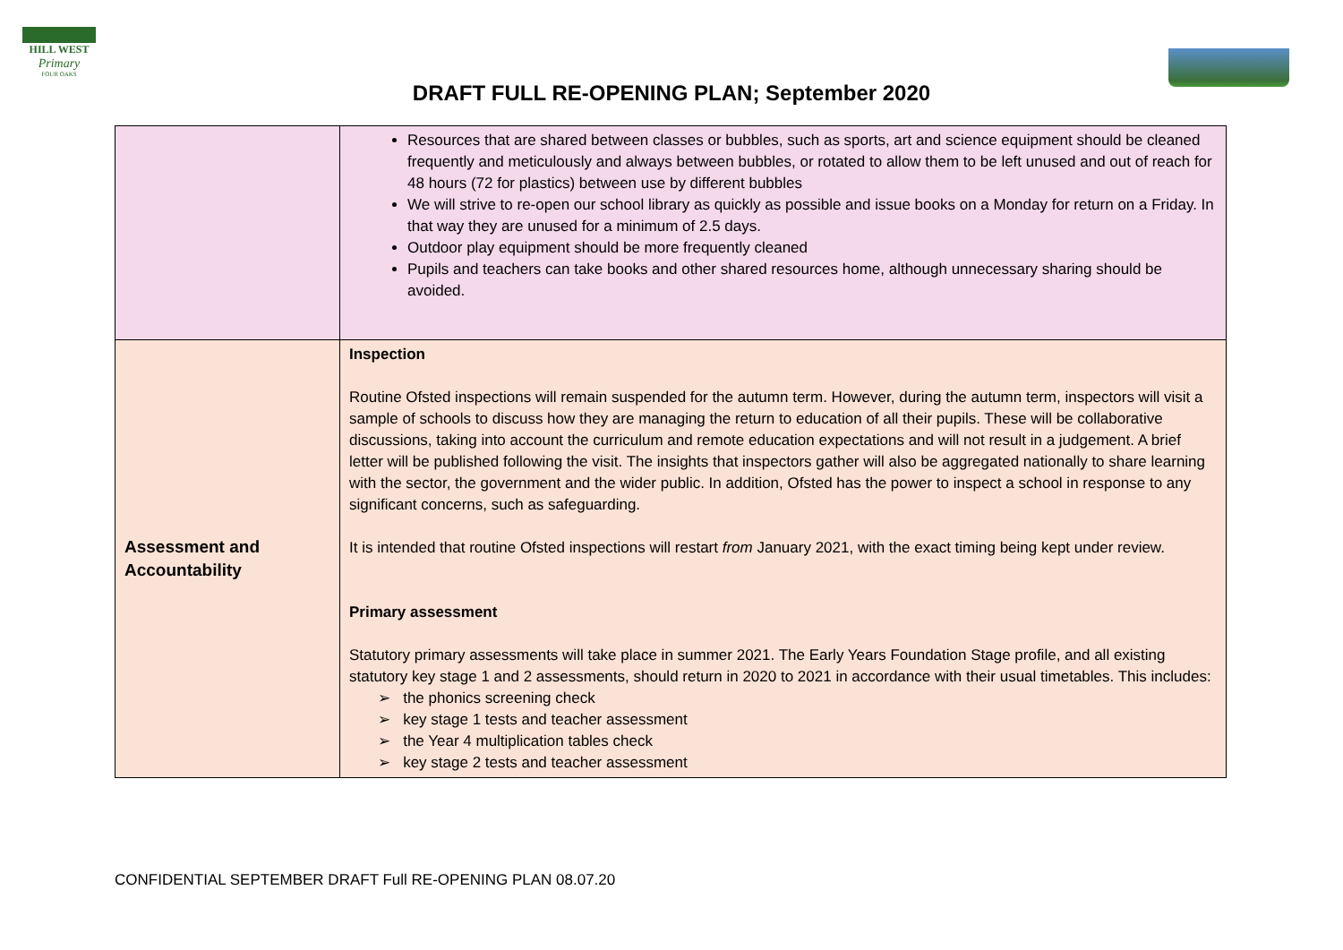HILL WEST
Primary
FOUR OAKS
DRAFT FULL RE-OPENING PLAN; September 2020
| | Resources that are shared between classes or bubbles, such as sports, art and science equipment should be cleaned frequently and meticulously and always between bubbles, or rotated to allow them to be left unused and out of reach for 48 hours (72 for plastics) between use by different bubbles We will strive to re-open our school library as quickly as possible and issue books on a Monday for return on a Friday. In that way they are unused for a minimum of 2.5 days. Outdoor play equipment should be more frequently cleaned Pupils and teachers can take books and other shared resources home, although unnecessary sharing should be avoided. |
| Assessment and Accountability | Inspection Routine Ofsted inspections will remain suspended for the autumn term. However, during the autumn term, inspectors will visit a sample of schools to discuss how they are managing the return to education of all their pupils. These will be collaborative discussions, taking into account the curriculum and remote education expectations and will not result in a judgement. A brief letter will be published following the visit. The insights that inspectors gather will also be aggregated nationally to share learning with the sector, the government and the wider public. In addition, Ofsted has the power to inspect a school in response to any significant concerns, such as safeguarding. It is intended that routine Ofsted inspections will restart from January 2021, with the exact timing being kept under review. Primary assessment Statutory primary assessments will take place in summer 2021. The Early Years Foundation Stage profile, and all existing statutory key stage 1 and 2 assessments, should return in 2020 to 2021 in accordance with their usual timetables. This includes: ➢ the phonics screening check ➢ key stage 1 tests and teacher assessment ➢ the Year 4 multiplication tables check ➢ key stage 2 tests and teacher assessment |
CONFIDENTIAL SEPTEMBER DRAFT Full RE-OPENING PLAN 08.07.20